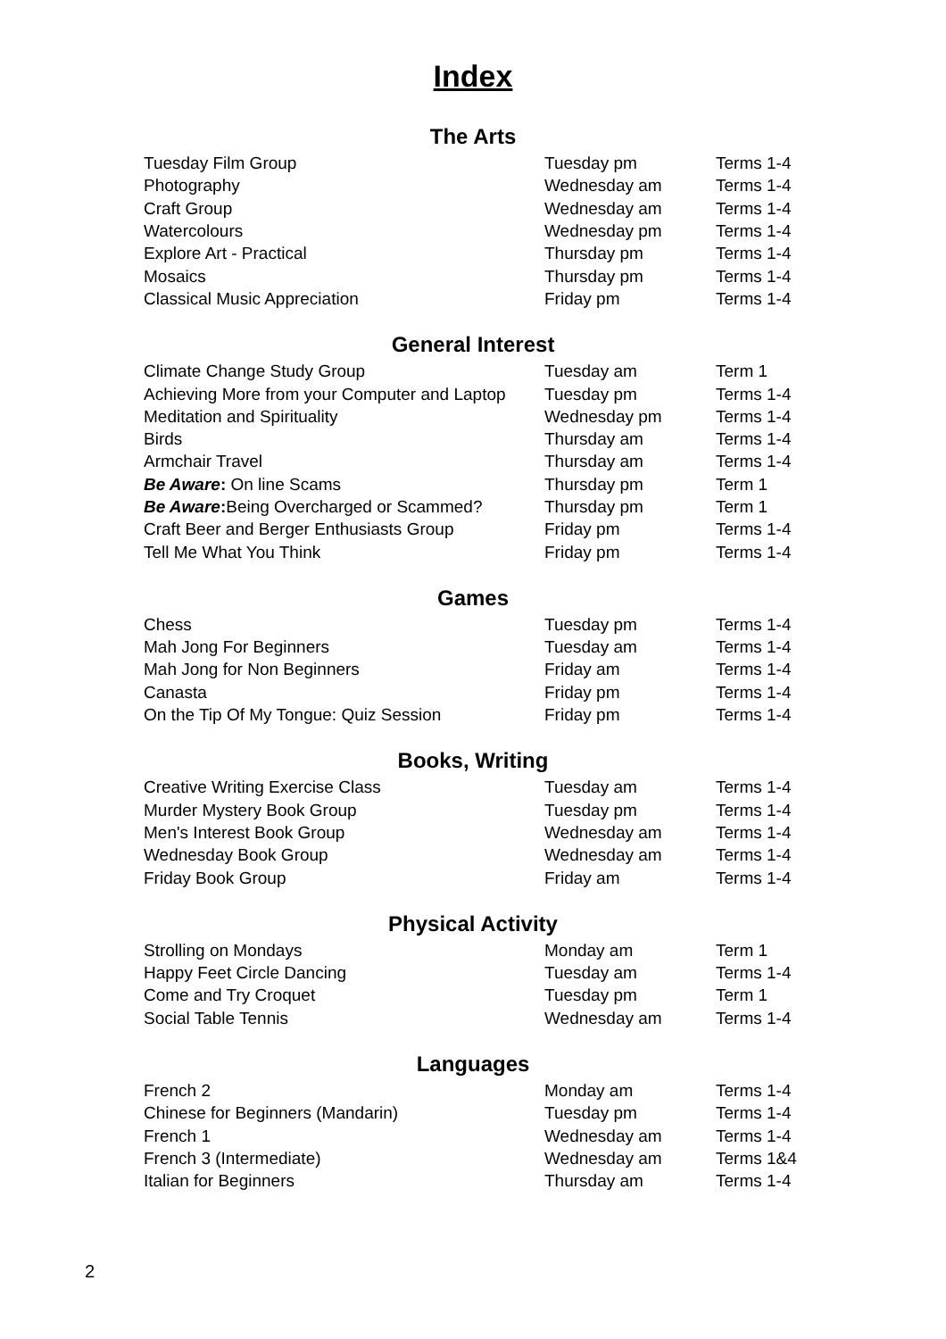Index
The Arts
| Tuesday Film Group | Tuesday pm | Terms 1-4 |
| Photography | Wednesday am | Terms 1-4 |
| Craft Group | Wednesday am | Terms 1-4 |
| Watercolours | Wednesday pm | Terms 1-4 |
| Explore Art - Practical | Thursday pm | Terms 1-4 |
| Mosaics | Thursday pm | Terms 1-4 |
| Classical Music Appreciation | Friday pm | Terms 1-4 |
General Interest
| Climate Change Study Group | Tuesday am | Term 1 |
| Achieving More from your Computer and Laptop | Tuesday pm | Terms 1-4 |
| Meditation and Spirituality | Wednesday pm | Terms 1-4 |
| Birds | Thursday am | Terms 1-4 |
| Armchair Travel | Thursday am | Terms 1-4 |
| Be Aware : On line Scams | Thursday pm | Term 1 |
| Be Aware : Being Overcharged or Scammed? | Thursday pm | Term 1 |
| Craft Beer and Berger Enthusiasts Group | Friday pm | Terms 1-4 |
| Tell Me What You Think | Friday pm | Terms 1-4 |
Games
| Chess | Tuesday pm | Terms 1-4 |
| Mah Jong For Beginners | Tuesday am | Terms 1-4 |
| Mah Jong for Non Beginners | Friday am | Terms 1-4 |
| Canasta | Friday pm | Terms 1-4 |
| On the Tip Of My Tongue: Quiz Session | Friday pm | Terms 1-4 |
Books, Writing
| Creative Writing Exercise Class | Tuesday am | Terms 1-4 |
| Murder Mystery Book Group | Tuesday pm | Terms 1-4 |
| Men's Interest Book Group | Wednesday am | Terms 1-4 |
| Wednesday Book Group | Wednesday am | Terms 1-4 |
| Friday Book Group | Friday am | Terms 1-4 |
Physical Activity
| Strolling on Mondays | Monday am | Term 1 |
| Happy Feet Circle Dancing | Tuesday am | Terms 1-4 |
| Come and Try Croquet | Tuesday pm | Term 1 |
| Social Table Tennis | Wednesday am | Terms 1-4 |
Languages
| French 2 | Monday am | Terms 1-4 |
| Chinese for Beginners (Mandarin) | Tuesday pm | Terms 1-4 |
| French 1 | Wednesday am | Terms 1-4 |
| French 3 (Intermediate) | Wednesday am | Terms 1&4 |
| Italian for Beginners | Thursday am | Terms 1-4 |
2